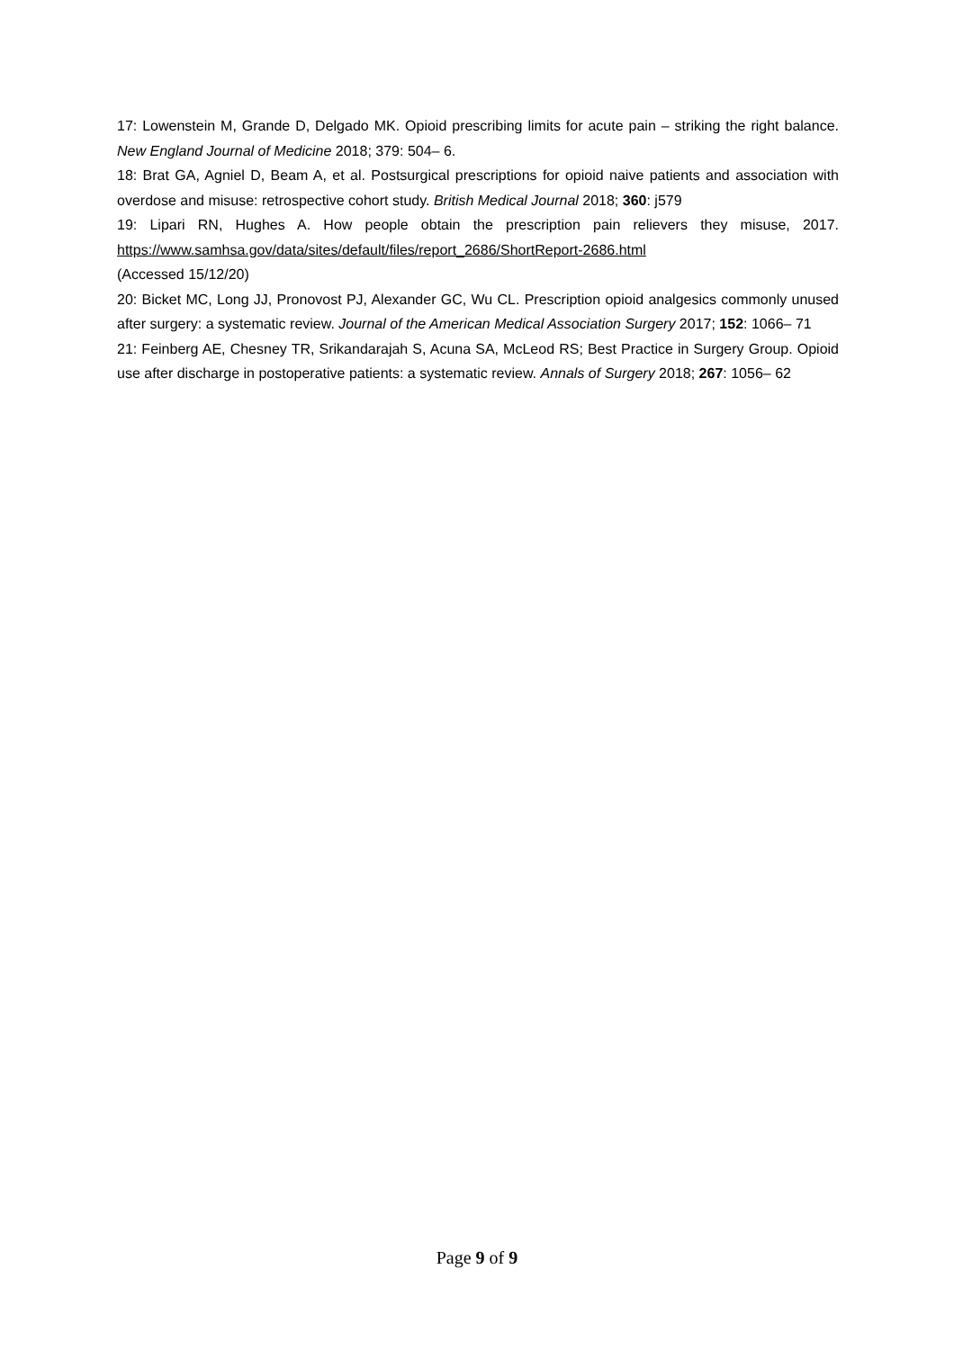17: Lowenstein M, Grande D, Delgado MK. Opioid prescribing limits for acute pain – striking the right balance. New England Journal of Medicine 2018; 379: 504– 6.
18: Brat GA, Agniel D, Beam A, et al. Postsurgical prescriptions for opioid naive patients and association with overdose and misuse: retrospective cohort study. British Medical Journal 2018; 360: j579
19: Lipari RN, Hughes A. How people obtain the prescription pain relievers they misuse, 2017. https://www.samhsa.gov/data/sites/default/files/report_2686/ShortReport-2686.html
(Accessed 15/12/20)
20: Bicket MC, Long JJ, Pronovost PJ, Alexander GC, Wu CL. Prescription opioid analgesics commonly unused after surgery: a systematic review. Journal of the American Medical Association Surgery 2017; 152: 1066– 71
21: Feinberg AE, Chesney TR, Srikandarajah S, Acuna SA, McLeod RS; Best Practice in Surgery Group. Opioid use after discharge in postoperative patients: a systematic review. Annals of Surgery 2018; 267: 1056– 62
Page 9 of 9